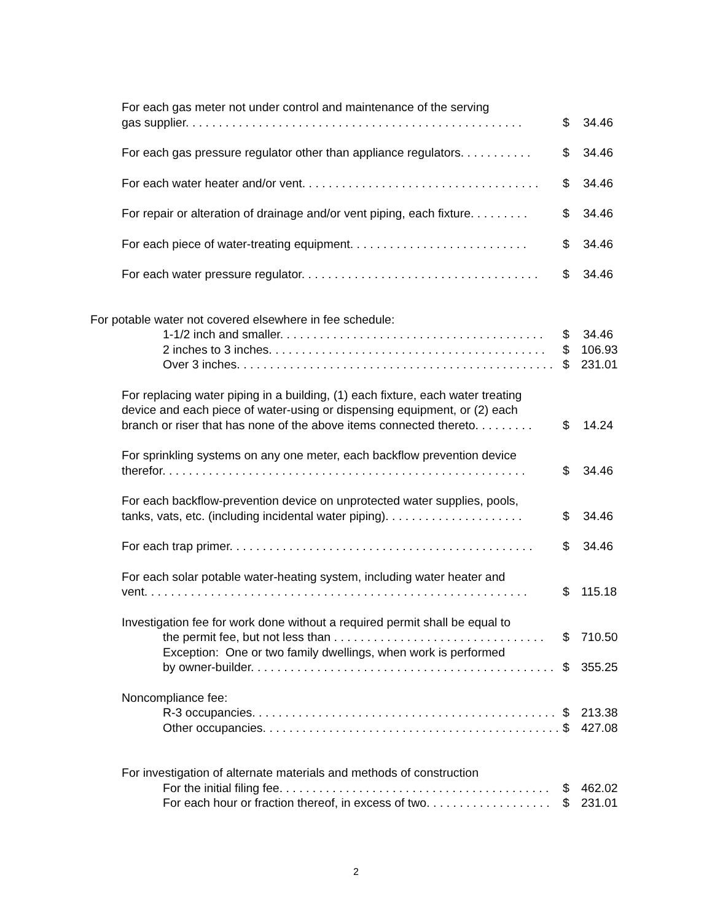For each gas meter not under control and maintenance of the serving
gas supplier. . . . . . . . . . . . . . . . . . . . . . . . . . . . . . . . . . . . . . . . . . . . . . . . . . . $ 34.46
For each gas pressure regulator other than appliance regulators. . . . . . . . . . . $ 34.46
For each water heater and/or vent. . . . . . . . . . . . . . . . . . . . . . . . . . . . . . . . . . . . $ 34.46
For repair or alteration of drainage and/or vent piping, each fixture. . . . . . . . . $ 34.46
For each piece of water-treating equipment. . . . . . . . . . . . . . . . . . . . . . . . . . . $ 34.46
For each water pressure regulator. . . . . . . . . . . . . . . . . . . . . . . . . . . . . . . . . . . . $ 34.46
For potable water not covered elsewhere in fee schedule:
1-1/2 inch and smaller. . . . . . . . . . . . . . . . . . . . . . . . . . . . . . . . . . . . . . . . $ 34.46
2 inches to 3 inches. . . . . . . . . . . . . . . . . . . . . . . . . . . . . . . . . . . . . . . . . . $ 106.93
Over 3 inches. . . . . . . . . . . . . . . . . . . . . . . . . . . . . . . . . . . . . . . . . . . . . . . . $ 231.01
For replacing water piping in a building, (1) each fixture, each water treating
device and each piece of water-using or dispensing equipment, or (2) each
branch or riser that has none of the above items connected thereto. . . . . . . . . $ 14.24
For sprinkling systems on any one meter, each backflow prevention device
therefor. . . . . . . . . . . . . . . . . . . . . . . . . . . . . . . . . . . . . . . . . . . . . . . . . . . . . . . $ 34.46
For each backflow-prevention device on unprotected water supplies, pools,
tanks, vats, etc. (including incidental water piping). . . . . . . . . . . . . . . . . . . . . $ 34.46
For each trap primer. . . . . . . . . . . . . . . . . . . . . . . . . . . . . . . . . . . . . . . . . . . . . . $ 34.46
For each solar potable water-heating system, including water heater and
vent. . . . . . . . . . . . . . . . . . . . . . . . . . . . . . . . . . . . . . . . . . . . . . . . . . . . . . . . . . $ 115.18
Investigation fee for work done without a required permit shall be equal to
the permit fee, but not less than . . . . . . . . . . . . . . . . . . . . . . . . . . . . . . . . $ 710.50
Exception: One or two family dwellings, when work is performed
by owner-builder. . . . . . . . . . . . . . . . . . . . . . . . . . . . . . . . . . . . . . . . . . . . . . $ 355.25
Noncompliance fee:
R-3 occupancies. . . . . . . . . . . . . . . . . . . . . . . . . . . . . . . . . . . . . . . . . . . . . . $ 213.38
Other occupancies. . . . . . . . . . . . . . . . . . . . . . . . . . . . . . . . . . . . . . . . . . . . . $ 427.08
For investigation of alternate materials and methods of construction
For the initial filing fee. . . . . . . . . . . . . . . . . . . . . . . . . . . . . . . . . . . . . . . . . $ 462.02
For each hour or fraction thereof, in excess of two. . . . . . . . . . . . . . . . . . . $ 231.01
2